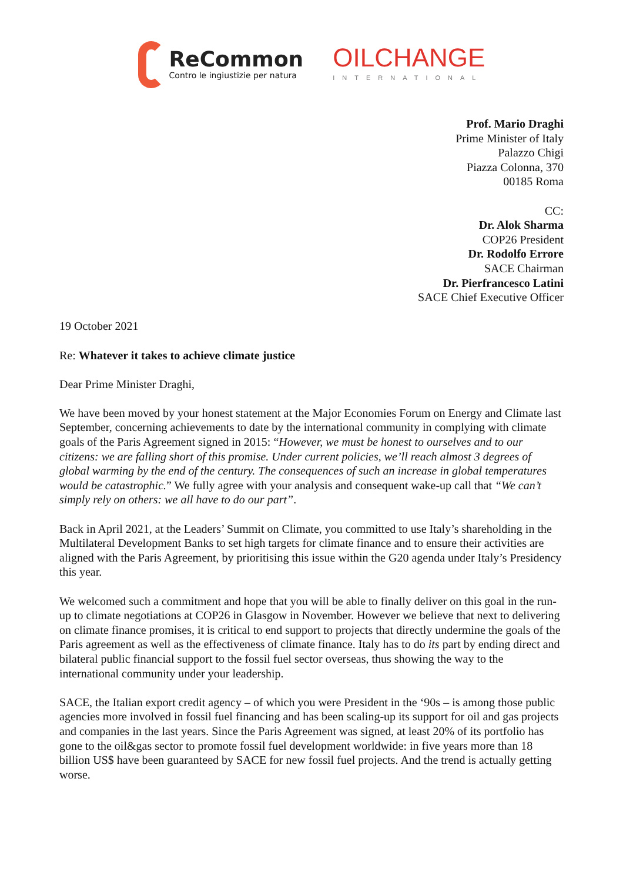ReCommon
Contro le ingiustizie per natura
OILCHANGE
INTERNATIONAL
Prof. Mario Draghi
Prime Minister of Italy
Palazzo Chigi
Piazza Colonna, 370
00185 Roma
CC:
Dr. Alok Sharma
COP26 President
Dr. Rodolfo Errore
SACE Chairman
Dr. Pierfrancesco Latini
SACE Chief Executive Officer
19 October 2021
Re: Whatever it takes to achieve climate justice
Dear Prime Minister Draghi,
We have been moved by your honest statement at the Major Economies Forum on Energy and Climate last September, concerning achievements to date by the international community in complying with climate goals of the Paris Agreement signed in 2015: “However, we must be honest to ourselves and to our citizens: we are falling short of this promise. Under current policies, we’ll reach almost 3 degrees of global warming by the end of the century. The consequences of such an increase in global temperatures would be catastrophic.” We fully agree with your analysis and consequent wake-up call that “We can’t simply rely on others: we all have to do our part”.
Back in April 2021, at the Leaders’ Summit on Climate, you committed to use Italy’s shareholding in the Multilateral Development Banks to set high targets for climate finance and to ensure their activities are aligned with the Paris Agreement, by prioritising this issue within the G20 agenda under Italy’s Presidency this year.
We welcomed such a commitment and hope that you will be able to finally deliver on this goal in the run-up to climate negotiations at COP26 in Glasgow in November. However we believe that next to delivering on climate finance promises, it is critical to end support to projects that directly undermine the goals of the Paris agreement as well as the effectiveness of climate finance. Italy has to do its part by ending direct and bilateral public financial support to the fossil fuel sector overseas, thus showing the way to the international community under your leadership.
SACE, the Italian export credit agency – of which you were President in the ‘90s – is among those public agencies more involved in fossil fuel financing and has been scaling-up its support for oil and gas projects and companies in the last years. Since the Paris Agreement was signed, at least 20% of its portfolio has gone to the oil&gas sector to promote fossil fuel development worldwide: in five years more than 18 billion US$ have been guaranteed by SACE for new fossil fuel projects. And the trend is actually getting worse.